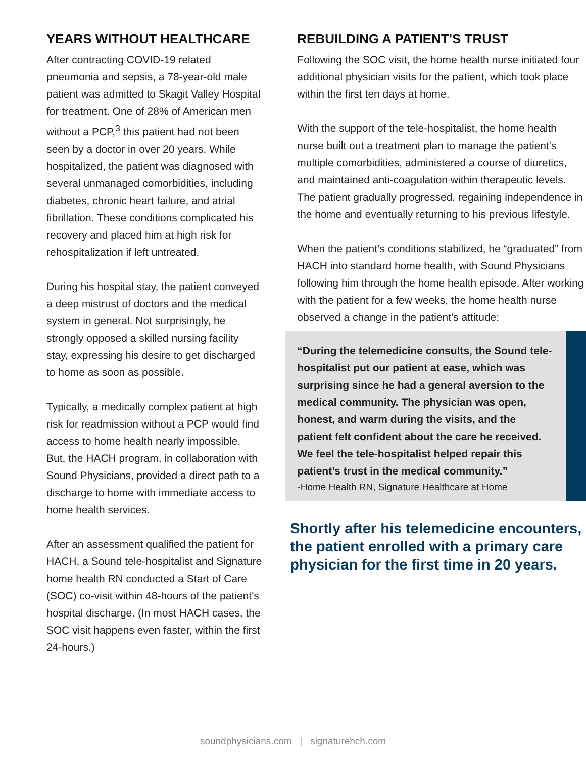YEARS WITHOUT HEALTHCARE
After contracting COVID-19 related pneumonia and sepsis, a 78-year-old male patient was admitted to Skagit Valley Hospital for treatment. One of 28% of American men without a PCP,<sup>3</sup> this patient had not been seen by a doctor in over 20 years. While hospitalized, the patient was diagnosed with several unmanaged comorbidities, including diabetes, chronic heart failure, and atrial fibrillation. These conditions complicated his recovery and placed him at high risk for rehospitalization if left untreated.
During his hospital stay, the patient conveyed a deep mistrust of doctors and the medical system in general. Not surprisingly, he strongly opposed a skilled nursing facility stay, expressing his desire to get discharged to home as soon as possible.
Typically, a medically complex patient at high risk for readmission without a PCP would find access to home health nearly impossible. But, the HACH program, in collaboration with Sound Physicians, provided a direct path to a discharge to home with immediate access to home health services.
After an assessment qualified the patient for HACH, a Sound tele-hospitalist and Signature home health RN conducted a Start of Care (SOC) co-visit within 48-hours of the patient's hospital discharge. (In most HACH cases, the SOC visit happens even faster, within the first 24-hours.)
REBUILDING A PATIENT'S TRUST
Following the SOC visit, the home health nurse initiated four additional physician visits for the patient, which took place within the first ten days at home.
With the support of the tele-hospitalist, the home health nurse built out a treatment plan to manage the patient's multiple comorbidities, administered a course of diuretics, and maintained anti-coagulation within therapeutic levels. The patient gradually progressed, regaining independence in the home and eventually returning to his previous lifestyle.
When the patient’s conditions stabilized, he “graduated” from HACH into standard home health, with Sound Physicians following him through the home health episode. After working with the patient for a few weeks, the home health nurse observed a change in the patient's attitude:
“During the telemedicine consults, the Sound tele-hospitalist put our patient at ease, which was surprising since he had a general aversion to the medical community. The physician was open, honest, and warm during the visits, and the patient felt confident about the care he received. We feel the tele-hospitalist helped repair this patient’s trust in the medical community.”
-Home Health RN, Signature Healthcare at Home
Shortly after his telemedicine encounters, the patient enrolled with a primary care physician for the first time in 20 years.
soundphysicians.com | signaturehch.com